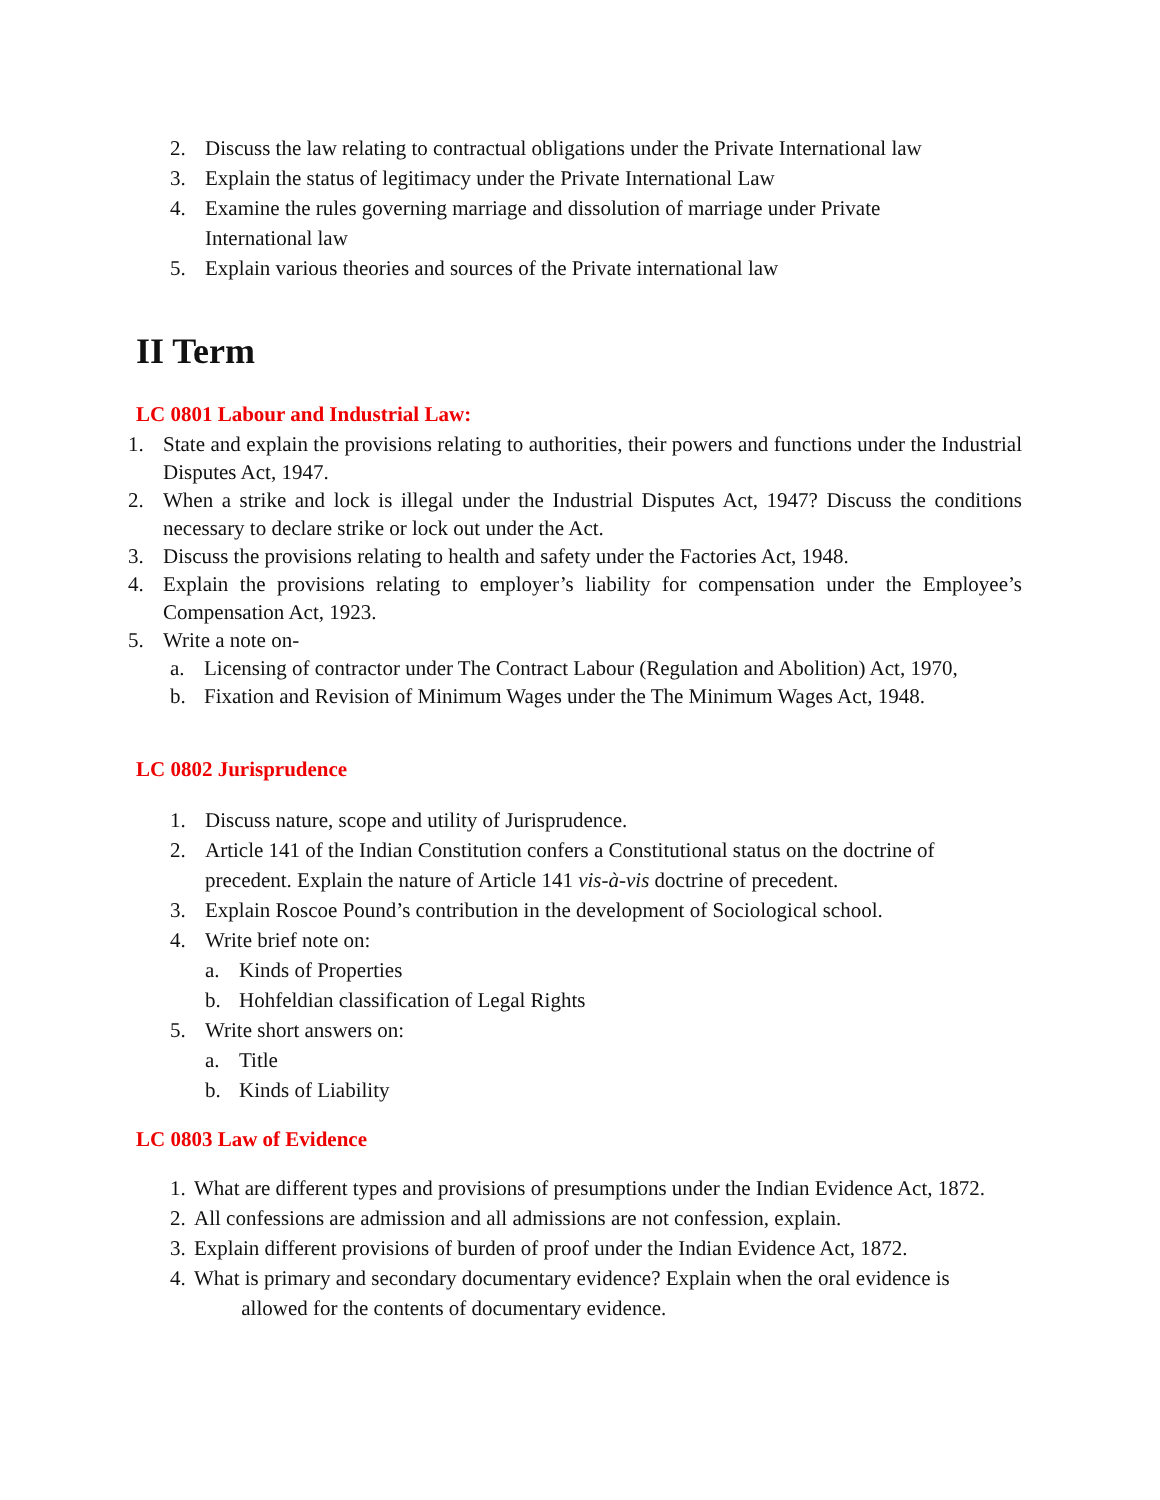2. Discuss the law relating to contractual obligations under the Private International law
3. Explain the status of legitimacy under the Private International Law
4. Examine the rules governing marriage and dissolution of marriage under Private International law
5. Explain various theories and sources of the Private international law
II Term
LC 0801 Labour and Industrial Law:
1. State and explain the provisions relating to authorities, their powers and functions under the Industrial Disputes Act, 1947.
2. When a strike and lock is illegal under the Industrial Disputes Act, 1947? Discuss the conditions necessary to declare strike or lock out under the Act.
3. Discuss the provisions relating to health and safety under the Factories Act, 1948.
4. Explain the provisions relating to employer’s liability for compensation under the Employee’s Compensation Act, 1923.
5. Write a note on-
a. Licensing of contractor under The Contract Labour (Regulation and Abolition) Act, 1970,
b. Fixation and Revision of Minimum Wages under the The Minimum Wages Act, 1948.
LC 0802 Jurisprudence
1. Discuss nature, scope and utility of Jurisprudence.
2. Article 141 of the Indian Constitution confers a Constitutional status on the doctrine of precedent. Explain the nature of Article 141 vis-à-vis doctrine of precedent.
3. Explain Roscoe Pound’s contribution in the development of Sociological school.
4. Write brief note on:
a. Kinds of Properties
b. Hohfeldian classification of Legal Rights
5. Write short answers on:
a. Title
b. Kinds of Liability
LC 0803 Law of Evidence
1. What are different types and provisions of presumptions under the Indian Evidence Act, 1872.
2. All confessions are admission and all admissions are not confession, explain.
3. Explain different provisions of burden of proof under the Indian Evidence Act, 1872.
4. What is primary and secondary documentary evidence? Explain when the oral evidence is
allowed for the contents of documentary evidence.